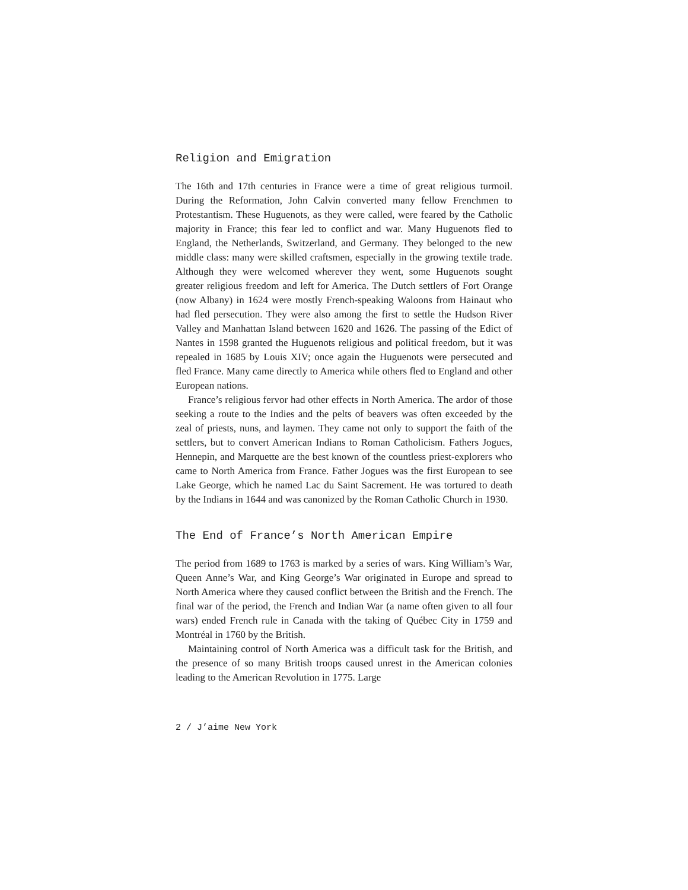Religion and Emigration
The 16th and 17th centuries in France were a time of great religious turmoil. During the Reformation, John Calvin converted many fellow Frenchmen to Protestantism. These Huguenots, as they were called, were feared by the Catholic majority in France; this fear led to conflict and war. Many Huguenots fled to England, the Netherlands, Switzerland, and Germany. They belonged to the new middle class: many were skilled craftsmen, especially in the growing textile trade. Although they were welcomed wherever they went, some Huguenots sought greater religious freedom and left for America. The Dutch settlers of Fort Orange (now Albany) in 1624 were mostly French-speaking Waloons from Hainaut who had fled persecution. They were also among the first to settle the Hudson River Valley and Manhattan Island between 1620 and 1626. The passing of the Edict of Nantes in 1598 granted the Huguenots religious and political freedom, but it was repealed in 1685 by Louis XIV; once again the Huguenots were persecuted and fled France. Many came directly to America while others fled to England and other European nations.
France’s religious fervor had other effects in North America. The ardor of those seeking a route to the Indies and the pelts of beavers was often exceeded by the zeal of priests, nuns, and laymen. They came not only to support the faith of the settlers, but to convert American Indians to Roman Catholicism. Fathers Jogues, Hennepin, and Marquette are the best known of the countless priest-explorers who came to North America from France. Father Jogues was the first European to see Lake George, which he named Lac du Saint Sacrement. He was tortured to death by the Indians in 1644 and was canonized by the Roman Catholic Church in 1930.
The End of France’s North American Empire
The period from 1689 to 1763 is marked by a series of wars. King William’s War, Queen Anne’s War, and King George’s War originated in Europe and spread to North America where they caused conflict between the British and the French. The final war of the period, the French and Indian War (a name often given to all four wars) ended French rule in Canada with the taking of Québec City in 1759 and Montréal in 1760 by the British.
Maintaining control of North America was a difficult task for the British, and the presence of so many British troops caused unrest in the American colonies leading to the American Revolution in 1775. Large
2 / J’aime New York